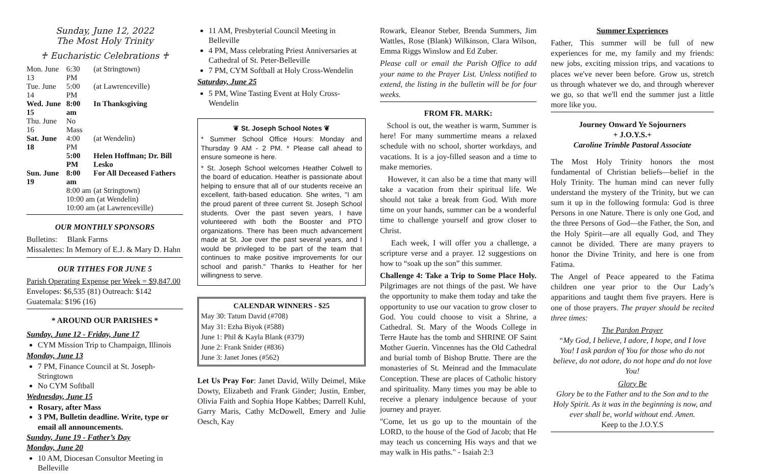Sunday, June 12, 2022
The Most Holy Trinity
♰ Eucharistic Celebrations ♰
| Mon. June 13 | 6:30 PM | (at Stringtown) |
| Tue. June 14 | 5:00 PM | (at Lawrenceville) |
| Wed. June 15 | 8:00 am | In Thanksgiving |
| Thu. June 16 | No Mass | |
| Sat. June 18 | 4:00 PM | (at Wendelin) |
| | 5:00 PM | Helen Hoffman; Dr. Bill Lesko |
| Sun. June 19 | 8:00 am | For All Deceased Fathers |
| | 8:00 am | (at Stringtown) |
| | 10:00 am (at Wendelin) | |
| | 10:00 am (at Lawrenceville) | |
OUR MONTHLY SPONSORS
Bulletins: Blank Farms
Missalettes: In Memory of E.J. & Mary D. Hahn
OUR TITHES FOR JUNE 5
Parish Operating Expense per Week = $9,847.00
Envelopes: $6,535 (81) Outreach: $142
Guatemala: $196 (16)
* AROUND OUR PARISHES *
Sunday, June 12 - Friday, June 17
CYM Mission Trip to Champaign, Illinois
Monday, June 13
7 PM, Finance Council at St. Joseph-Stringtown
No CYM Softball
Wednesday, June 15
Rosary, after Mass
3 PM, Bulletin deadline. Write, type or email all announcements.
Sunday, June 19 - Father’s Day
Monday, June 20
10 AM, Diocesan Consultor Meeting in Belleville
11 AM, Presbyterial Council Meeting in Belleville
4 PM, Mass celebrating Priest Anniversaries at Cathedral of St. Peter-Belleville
7 PM, CYM Softball at Holy Cross-Wendelin
Saturday, June 25
5 PM, Wine Tasting Event at Holy Cross-Wendelin
❦ St. Joseph School Notes ❦
* Summer School Office Hours: Monday and Thursday 9 AM - 2 PM. * Please call ahead to ensure someone is here.
* St. Joseph School welcomes Heather Colwell to the board of education. Heather is passionate about helping to ensure that all of our students receive an excellent, faith-based education. She writes, "I am the proud parent of three current St. Joseph School students. Over the past seven years, I have volunteered with both the Booster and PTO organizations. There has been much advancement made at St. Joe over the past several years, and I would be privileged to be part of the team that continues to make positive improvements for our school and parish." Thanks to Heather for her willingness to serve.
CALENDAR WINNERS - $25
May 30: Tatum David (#708)
May 31: Ezha Biyok (#588)
June 1: Phil & Kayla Blank (#379)
June 2: Frank Snider (#836)
June 3: Janet Jones (#562)
Let Us Pray For: Janet David, Willy Deimel, Mike Dowty, Elizabeth and Frank Ginder; Justin, Ember, Olivia Faith and Sophia Hope Kabbes; Darrell Kuhl, Garry Maris, Cathy McDowell, Emery and Julie Oesch, Kay
Rowark, Eleanor Steber, Brenda Summers, Jim Wattles, Rose (Blank) Wilkinson, Clara Wilson, Emma Riggs Winslow and Ed Zuber.
Please call or email the Parish Office to add your name to the Prayer List. Unless notified to extend, the listing in the bulletin will be for four weeks.
FROM FR. MARK:
School is out, the weather is warm, Summer is here! For many summertime means a relaxed schedule with no school, shorter workdays, and vacations. It is a joy-filled season and a time to make memories.
However, it can also be a time that many will take a vacation from their spiritual life. We should not take a break from God. With more time on your hands, summer can be a wonderful time to challenge yourself and grow closer to Christ.
Each week, I will offer you a challenge, a scripture verse and a prayer. 12 suggestions on how to “soak up the son” this summer.
Challenge 4: Take a Trip to Some Place Holy. Pilgrimages are not things of the past. We have the opportunity to make them today and take the opportunity to use our vacation to grow closer to God. You could choose to visit a Shrine, a Cathedral. St. Mary of the Woods College in Terre Haute has the tomb and SHRINE OF Saint Mother Guerin. Vincennes has the Old Cathedral and burial tomb of Bishop Brutte. There are the monasteries of St. Meinrad and the Immaculate Conception. These are places of Catholic history and spirituality. Many times you may be able to receive a plenary indulgence because of your journey and prayer.
"Come, let us go up to the mountain of the LORD, to the house of the God of Jacob; that He may teach us concerning His ways and that we may walk in His paths." - Isaiah 2:3
Summer Experiences
Father, This summer will be full of new experiences for me, my family and my friends: new jobs, exciting mission trips, and vacations to places we've never been before. Grow us, stretch us through whatever we do, and through wherever we go, so that we'll end the summer just a little more like you.
Journey Onward Ye Sojourners
+ J.O.Y.S.+
Caroline Trimble Pastoral Associate
The Most Holy Trinity honors the most fundamental of Christian beliefs—belief in the Holy Trinity. The human mind can never fully understand the mystery of the Trinity, but we can sum it up in the following formula: God is three Persons in one Nature. There is only one God, and the three Persons of God—the Father, the Son, and the Holy Spirit—are all equally God, and They cannot be divided. There are many prayers to honor the Divine Trinity, and here is one from Fatima.
The Angel of Peace appeared to the Fatima children one year prior to the Our Lady’s apparitions and taught them five prayers. Here is one of those prayers. The prayer should be recited three times:
The Pardon Prayer
“My God, I believe, I adore, I hope, and I love You! I ask pardon of You for those who do not believe, do not adore, do not hope and do not love You!
Glory Be
Glory be to the Father and to the Son and to the Holy Spirit. As it was in the beginning is now, and ever shall be, world without end. Amen.
Keep to the J.O.Y.S